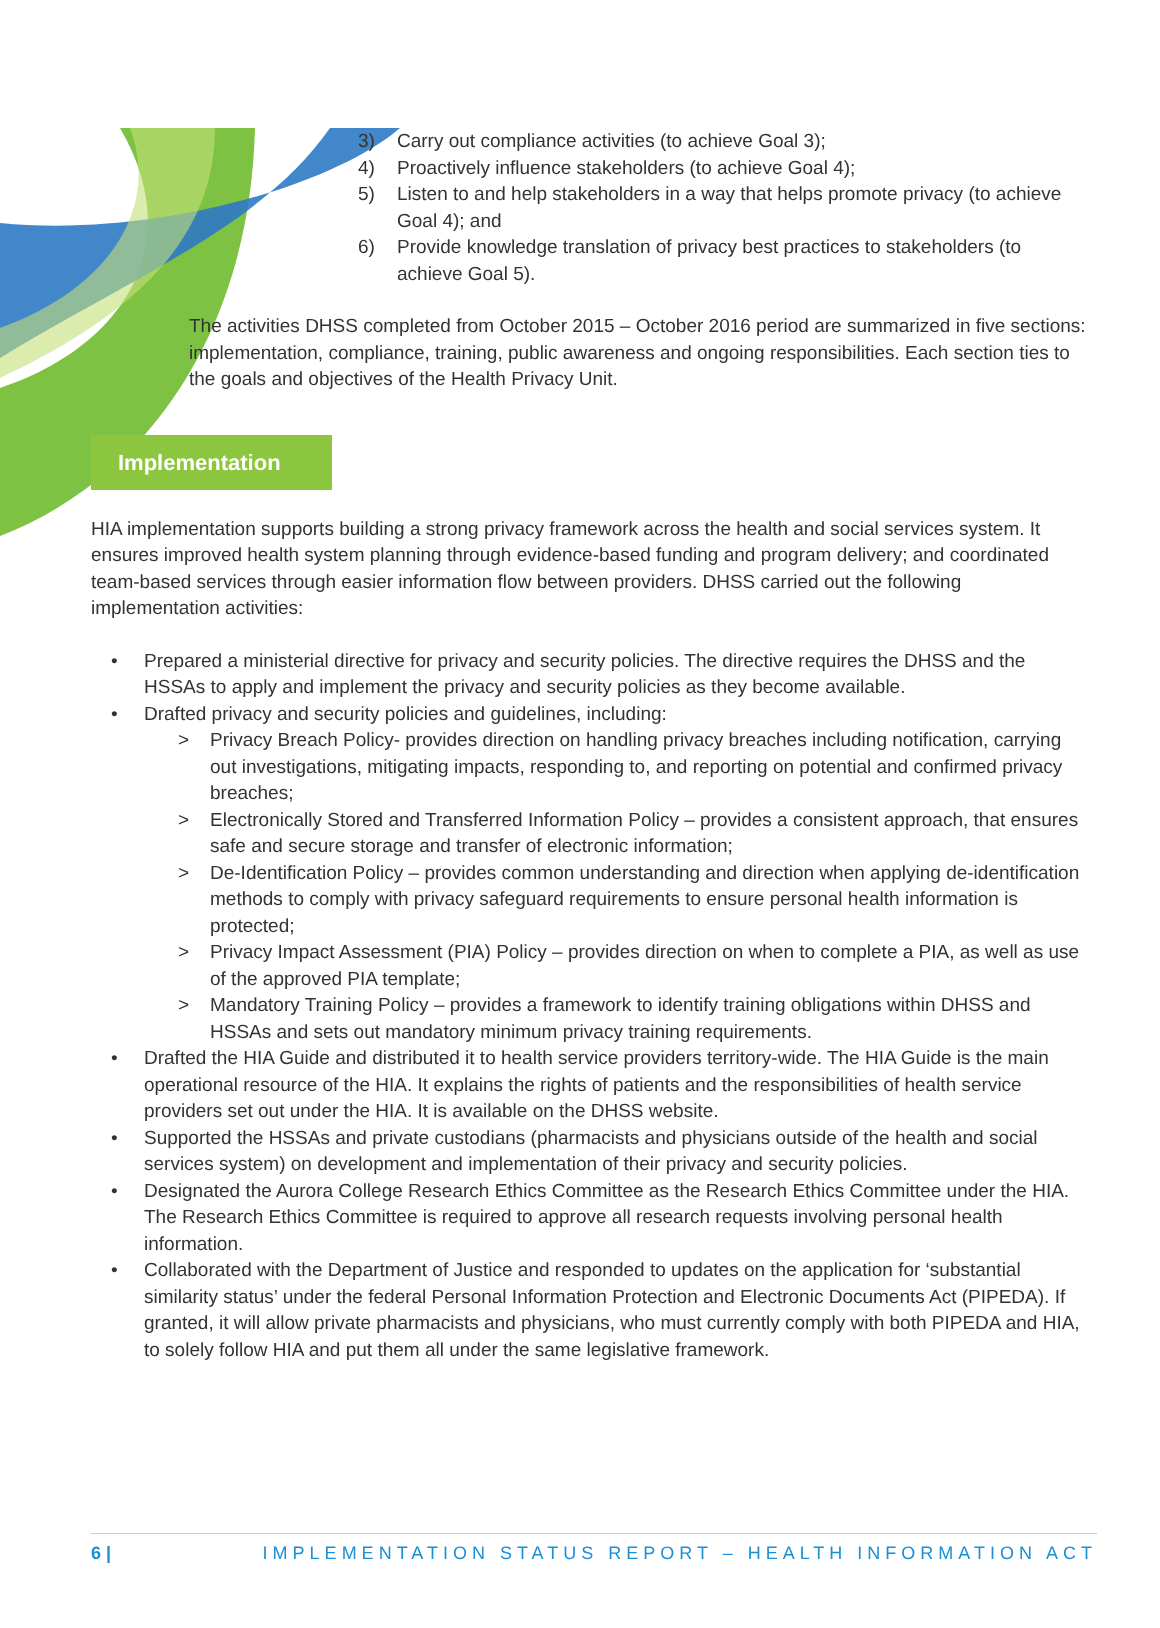3) Carry out compliance activities (to achieve Goal 3);
4) Proactively influence stakeholders (to achieve Goal 4);
5) Listen to and help stakeholders in a way that helps promote privacy (to achieve Goal 4); and
6) Provide knowledge translation of privacy best practices to stakeholders (to achieve Goal 5).
The activities DHSS completed from October 2015 – October 2016 period are summarized in five sections: implementation, compliance, training, public awareness and ongoing responsibilities. Each section ties to the goals and objectives of the Health Privacy Unit.
Implementation
HIA implementation supports building a strong privacy framework across the health and social services system. It ensures improved health system planning through evidence-based funding and program delivery; and coordinated team-based services through easier information flow between providers. DHSS carried out the following implementation activities:
• Prepared a ministerial directive for privacy and security policies. The directive requires the DHSS and the HSSAs to apply and implement the privacy and security policies as they become available.
• Drafted privacy and security policies and guidelines, including:
> Privacy Breach Policy- provides direction on handling privacy breaches including notification, carrying out investigations, mitigating impacts, responding to, and reporting on potential and confirmed privacy breaches;
> Electronically Stored and Transferred Information Policy – provides a consistent approach, that ensures safe and secure storage and transfer of electronic information;
> De-Identification Policy – provides common understanding and direction when applying de-identification methods to comply with privacy safeguard requirements to ensure personal health information is protected;
> Privacy Impact Assessment (PIA) Policy – provides direction on when to complete a PIA, as well as use of the approved PIA template;
> Mandatory Training Policy – provides a framework to identify training obligations within DHSS and HSSAs and sets out mandatory minimum privacy training requirements.
• Drafted the HIA Guide and distributed it to health service providers territory-wide. The HIA Guide is the main operational resource of the HIA. It explains the rights of patients and the responsibilities of health service providers set out under the HIA. It is available on the DHSS website.
• Supported the HSSAs and private custodians (pharmacists and physicians outside of the health and social services system) on development and implementation of their privacy and security policies.
• Designated the Aurora College Research Ethics Committee as the Research Ethics Committee under the HIA. The Research Ethics Committee is required to approve all research requests involving personal health information.
• Collaborated with the Department of Justice and responded to updates on the application for ‘substantial similarity status’ under the federal Personal Information Protection and Electronic Documents Act (PIPEDA). If granted, it will allow private pharmacists and physicians, who must currently comply with both PIPEDA and HIA, to solely follow HIA and put them all under the same legislative framework.
6 | IMPLEMENTATION STATUS REPORT – HEALTH INFORMATION ACT